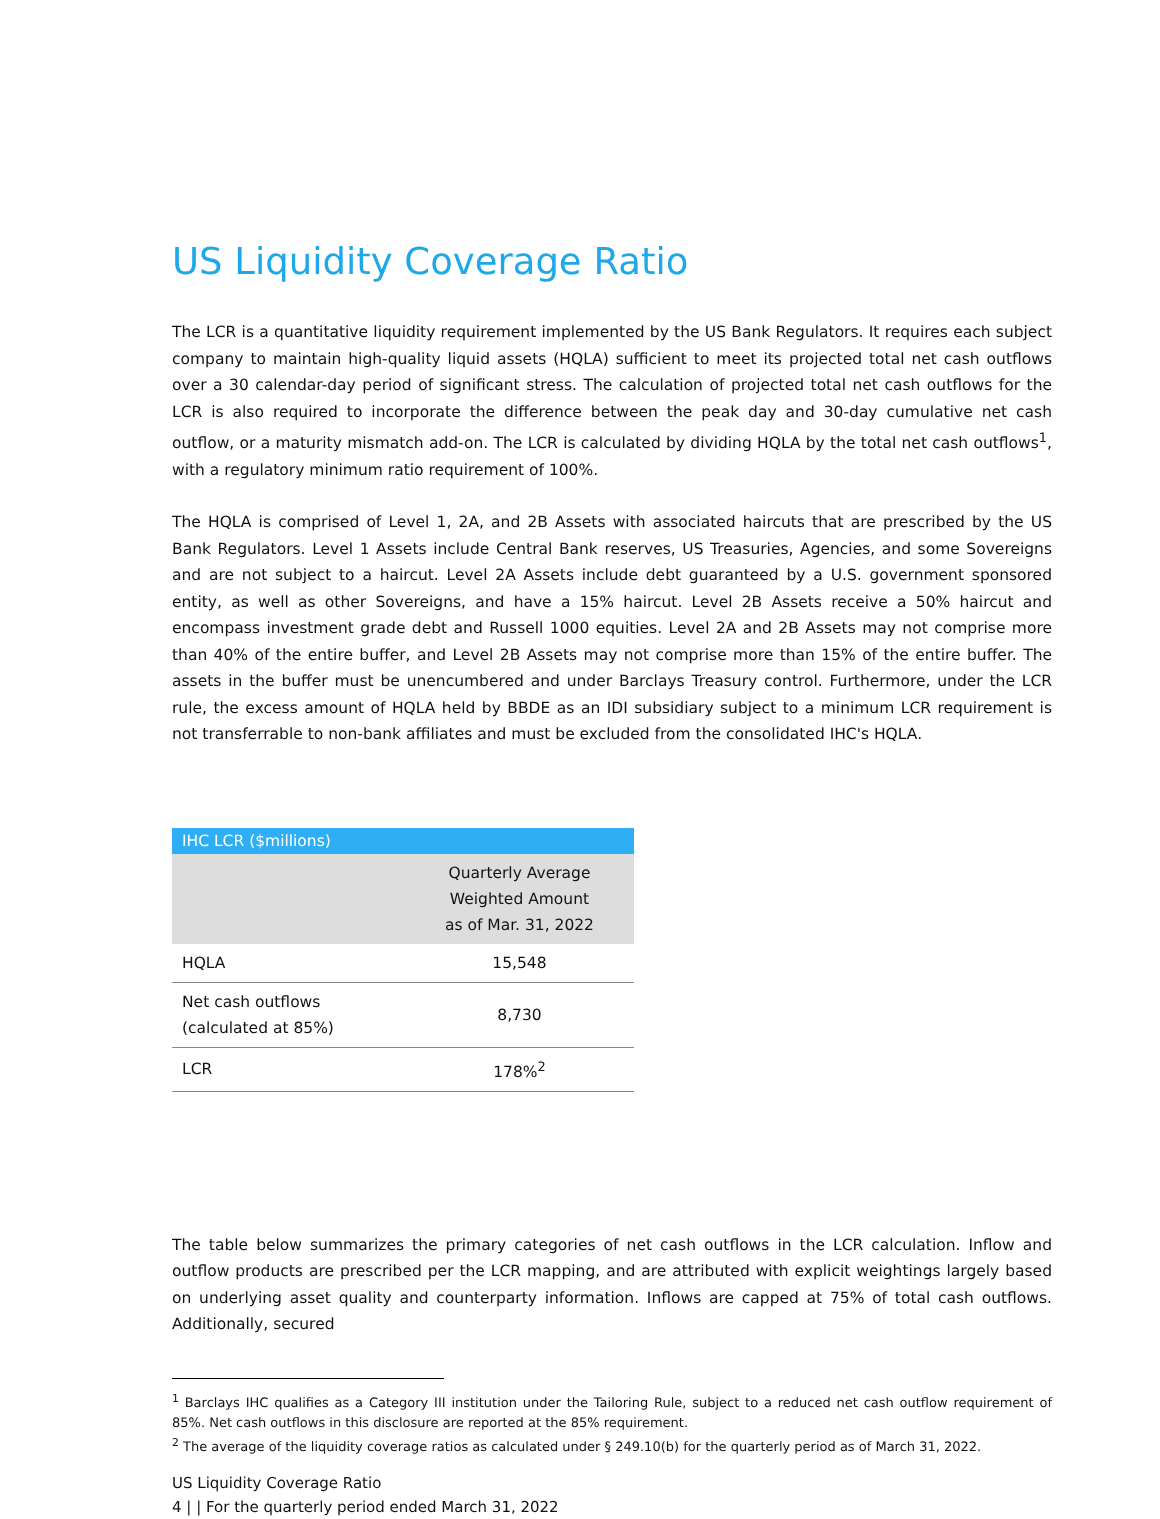US Liquidity Coverage Ratio
The LCR is a quantitative liquidity requirement implemented by the US Bank Regulators. It requires each subject company to maintain high-quality liquid assets (HQLA) sufficient to meet its projected total net cash outflows over a 30 calendar-day period of significant stress. The calculation of projected total net cash outflows for the LCR is also required to incorporate the difference between the peak day and 30-day cumulative net cash outflow, or a maturity mismatch add-on. The LCR is calculated by dividing HQLA by the total net cash outflows<sup>1</sup>, with a regulatory minimum ratio requirement of 100%.
The HQLA is comprised of Level 1, 2A, and 2B Assets with associated haircuts that are prescribed by the US Bank Regulators. Level 1 Assets include Central Bank reserves, US Treasuries, Agencies, and some Sovereigns and are not subject to a haircut. Level 2A Assets include debt guaranteed by a U.S. government sponsored entity, as well as other Sovereigns, and have a 15% haircut. Level 2B Assets receive a 50% haircut and encompass investment grade debt and Russell 1000 equities. Level 2A and 2B Assets may not comprise more than 40% of the entire buffer, and Level 2B Assets may not comprise more than 15% of the entire buffer. The assets in the buffer must be unencumbered and under Barclays Treasury control. Furthermore, under the LCR rule, the excess amount of HQLA held by BBDE as an IDI subsidiary subject to a minimum LCR requirement is not transferrable to non-bank affiliates and must be excluded from the consolidated IHC's HQLA.
| IHC LCR ($millions) | |
| --- | --- |
| | Quarterly Average Weighted Amount as of Mar. 31, 2022 |
| HQLA | 15,548 |
| Net cash outflows (calculated at 85%) | 8,730 |
| LCR | 178%<sup>2</sup> |
The table below summarizes the primary categories of net cash outflows in the LCR calculation. Inflow and outflow products are prescribed per the LCR mapping, and are attributed with explicit weightings largely based on underlying asset quality and counterparty information. Inflows are capped at 75% of total cash outflows. Additionally, secured
<sup>1</sup> Barclays IHC qualifies as a Category III institution under the Tailoring Rule, subject to a reduced net cash outflow requirement of 85%. Net cash outflows in this disclosure are reported at the 85% requirement.
<sup>2</sup> The average of the liquidity coverage ratios as calculated under § 249.10(b) for the quarterly period as of March 31, 2022.
US Liquidity Coverage Ratio
4 | | For the quarterly period ended March 31, 2022